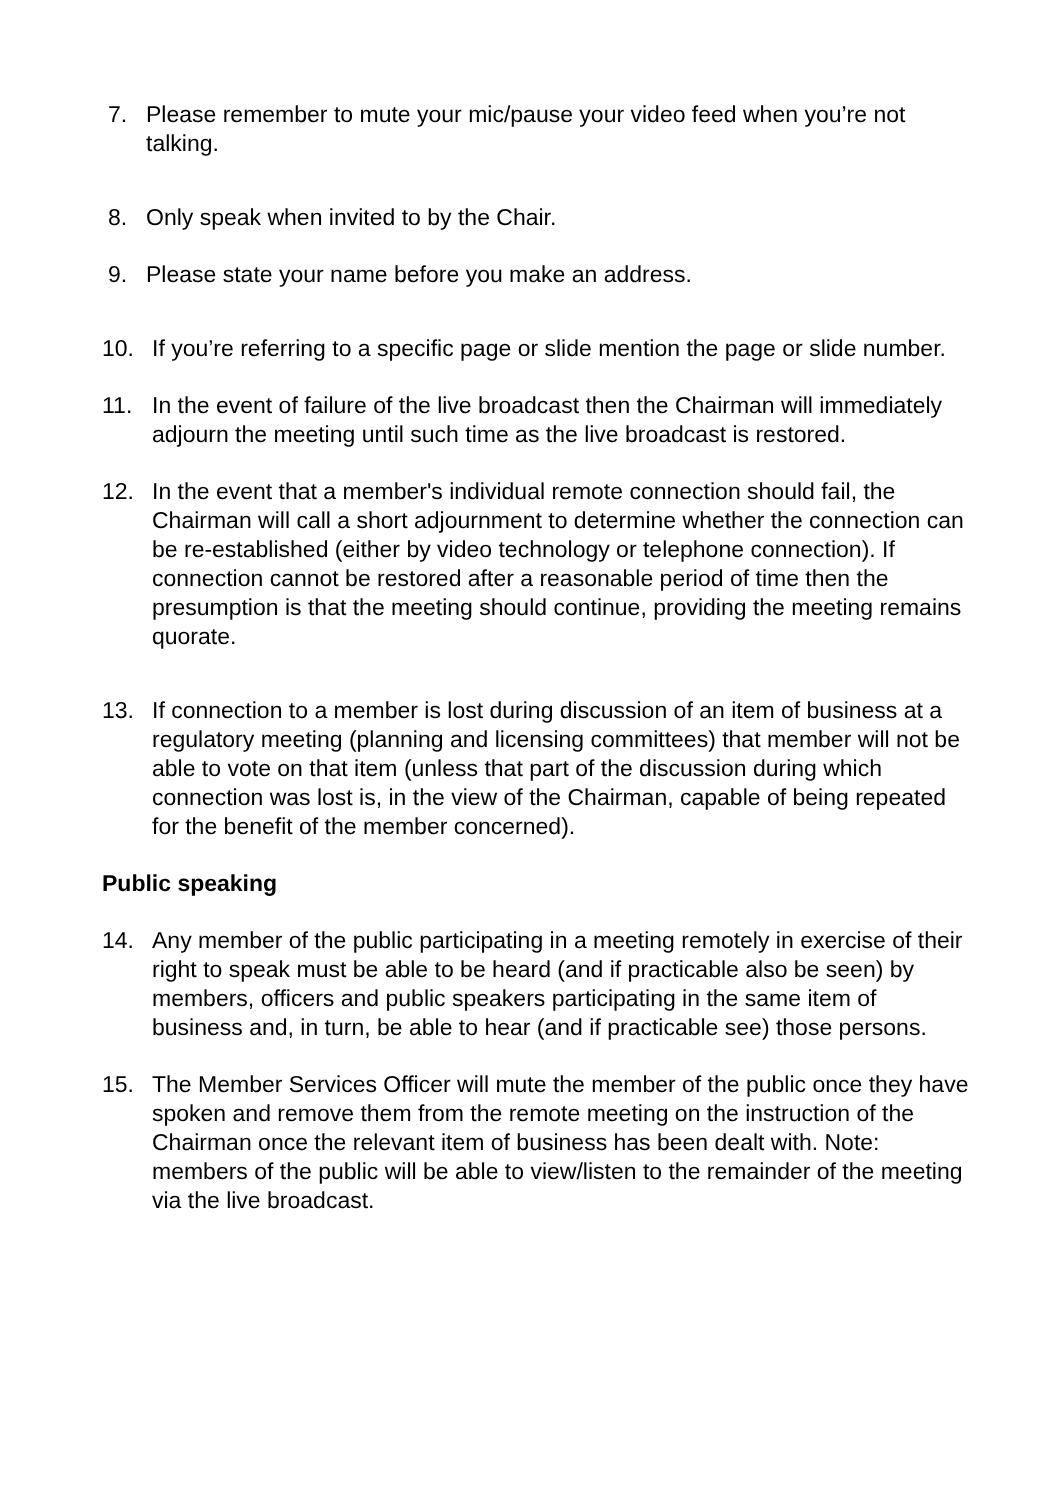7. Please remember to mute your mic/pause your video feed when you’re not talking.
8. Only speak when invited to by the Chair.
9. Please state your name before you make an address.
10. If you’re referring to a specific page or slide mention the page or slide number.
11. In the event of failure of the live broadcast then the Chairman will immediately adjourn the meeting until such time as the live broadcast is restored.
12. In the event that a member's individual remote connection should fail, the Chairman will call a short adjournment to determine whether the connection can be re-established (either by video technology or telephone connection). If connection cannot be restored after a reasonable period of time then the presumption is that the meeting should continue, providing the meeting remains quorate.
13. If connection to a member is lost during discussion of an item of business at a regulatory meeting (planning and licensing committees) that member will not be able to vote on that item (unless that part of the discussion during which connection was lost is, in the view of the Chairman, capable of being repeated for the benefit of the member concerned).
Public speaking
14. Any member of the public participating in a meeting remotely in exercise of their right to speak must be able to be heard (and if practicable also be seen) by members, officers and public speakers participating in the same item of business and, in turn, be able to hear (and if practicable see) those persons.
15. The Member Services Officer will mute the member of the public once they have spoken and remove them from the remote meeting on the instruction of the Chairman once the relevant item of business has been dealt with. Note: members of the public will be able to view/listen to the remainder of the meeting via the live broadcast.